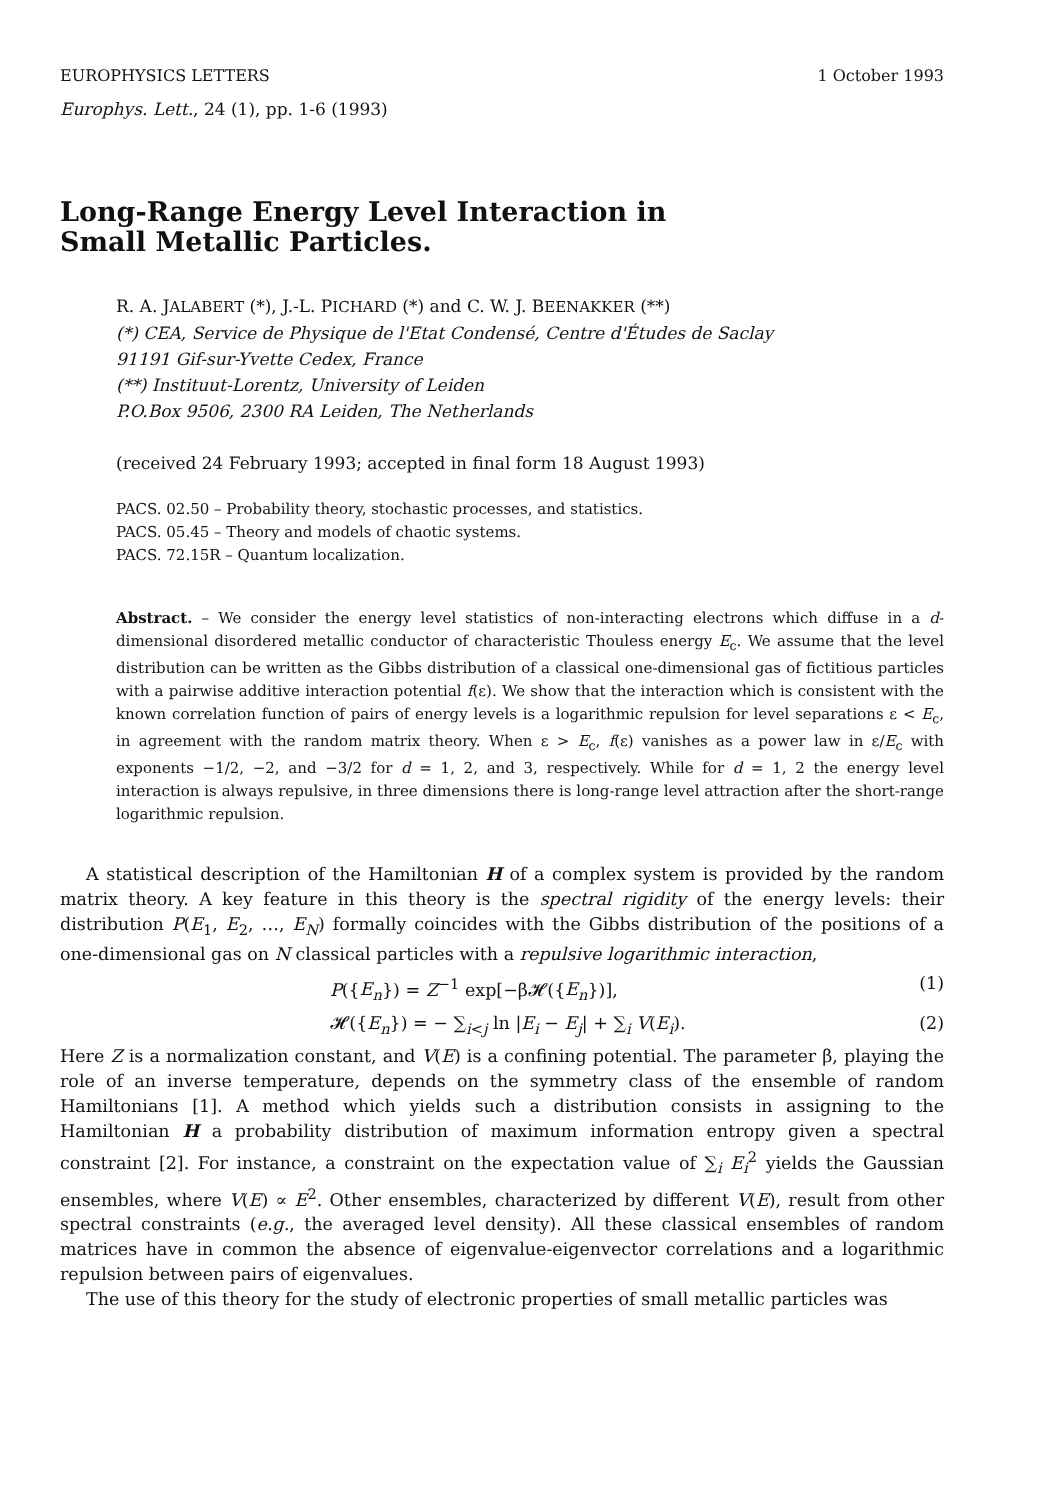EUROPHYSICS LETTERS 1 October 1993
Europhys. Lett., 24 (1), pp. 1-6 (1993)
Long-Range Energy Level Interaction in
Small Metallic Particles.
R. A. JALABERT (*), J.-L. PICHARD (*) and C. W. J. BEENAKKER (**)
(*) CEA, Service de Physique de l'Etat Condensé, Centre d'Études de Saclay
91191 Gif-sur-Yvette Cedex, France
(**) Instituut-Lorentz, University of Leiden
P.O.Box 9506, 2300 RA Leiden, The Netherlands
(received 24 February 1993; accepted in final form 18 August 1993)
PACS. 02.50 – Probability theory, stochastic processes, and statistics.
PACS. 05.45 – Theory and models of chaotic systems.
PACS. 72.15R – Quantum localization.
Abstract. – We consider the energy level statistics of non-interacting electrons which diffuse in a d-dimensional disordered metallic conductor of characteristic Thouless energy E<sub>c</sub>. We assume that the level distribution can be written as the Gibbs distribution of a classical one-dimensional gas of fictitious particles with a pairwise additive interaction potential f(ε). We show that the interaction which is consistent with the known correlation function of pairs of energy levels is a logarithmic repulsion for level separations ε < E<sub>c</sub>, in agreement with the random matrix theory. When ε > E<sub>c</sub>, f(ε) vanishes as a power law in ε/E<sub>c</sub> with exponents −1/2, −2, and −3/2 for d = 1, 2, and 3, respectively. While for d = 1, 2 the energy level interaction is always repulsive, in three dimensions there is long-range level attraction after the short-range logarithmic repulsion.
A statistical description of the Hamiltonian H of a complex system is provided by the random matrix theory. A key feature in this theory is the spectral rigidity of the energy levels: their distribution P(E<sub>1</sub>, E<sub>2</sub>, …, E<sub>N</sub>) formally coincides with the Gibbs distribution of the positions of a one-dimensional gas on N classical particles with a repulsive logarithmic interaction,
P({E<sub>n</sub>}) = Z<sup>−1</sup> exp[−β𝓗({E<sub>n</sub>})], (1)
𝓗({E<sub>n</sub>}) = − ∑<sub>i<j</sub> ln |E<sub>i</sub> − E<sub>j</sub>| + ∑<sub>i</sub> V(E<sub>i</sub>). (2)
Here Z is a normalization constant, and V(E) is a confining potential. The parameter β, playing the role of an inverse temperature, depends on the symmetry class of the ensemble of random Hamiltonians [1]. A method which yields such a distribution consists in assigning to the Hamiltonian H a probability distribution of maximum information entropy given a spectral constraint [2]. For instance, a constraint on the expectation value of ∑<sub>i</sub> E<sub>i</sub><sup>2</sup> yields the Gaussian ensembles, where V(E) ∝ E<sup>2</sup>. Other ensembles, characterized by different V(E), result from other spectral constraints (e.g., the averaged level density). All these classical ensembles of random matrices have in common the absence of eigenvalue-eigenvector correlations and a logarithmic repulsion between pairs of eigenvalues.
The use of this theory for the study of electronic properties of small metallic particles was